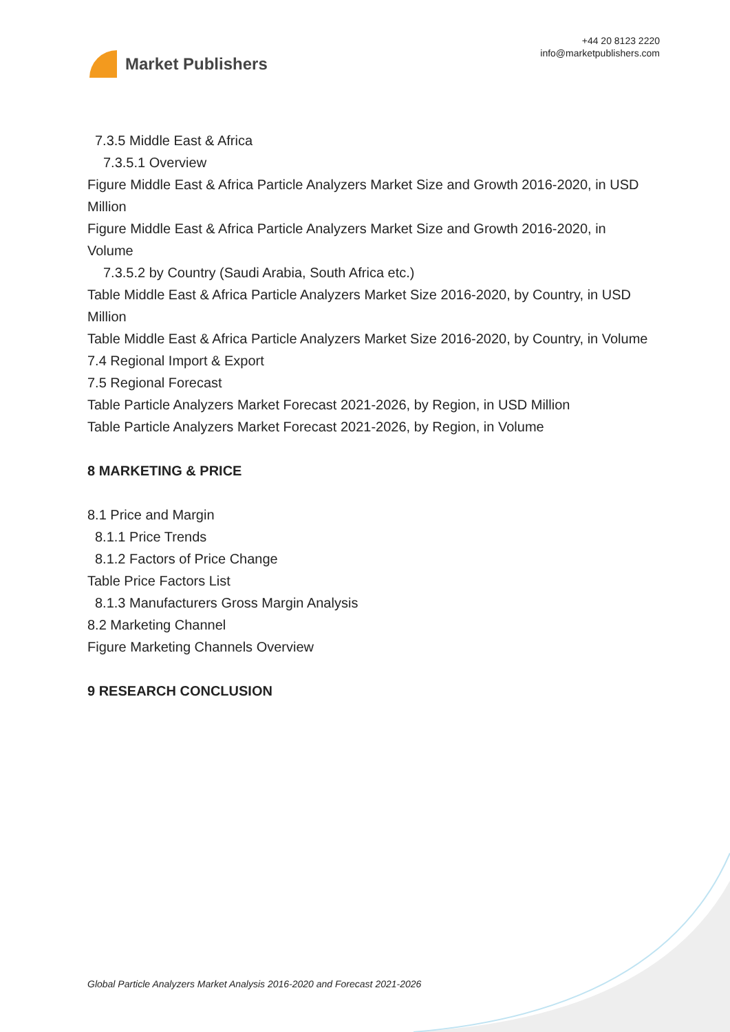Market Publishers
+44 20 8123 2220
info@marketpublishers.com
7.3.5 Middle East & Africa
7.3.5.1 Overview
Figure Middle East & Africa Particle Analyzers Market Size and Growth 2016-2020, in USD Million
Figure Middle East & Africa Particle Analyzers Market Size and Growth 2016-2020, in Volume
7.3.5.2 by Country (Saudi Arabia, South Africa etc.)
Table Middle East & Africa Particle Analyzers Market Size 2016-2020, by Country, in USD Million
Table Middle East & Africa Particle Analyzers Market Size 2016-2020, by Country, in Volume
7.4 Regional Import & Export
7.5 Regional Forecast
Table Particle Analyzers Market Forecast 2021-2026, by Region, in USD Million
Table Particle Analyzers Market Forecast 2021-2026, by Region, in Volume
8 MARKETING & PRICE
8.1 Price and Margin
8.1.1 Price Trends
8.1.2 Factors of Price Change
Table Price Factors List
8.1.3 Manufacturers Gross Margin Analysis
8.2 Marketing Channel
Figure Marketing Channels Overview
9 RESEARCH CONCLUSION
Global Particle Analyzers Market Analysis 2016-2020 and Forecast 2021-2026